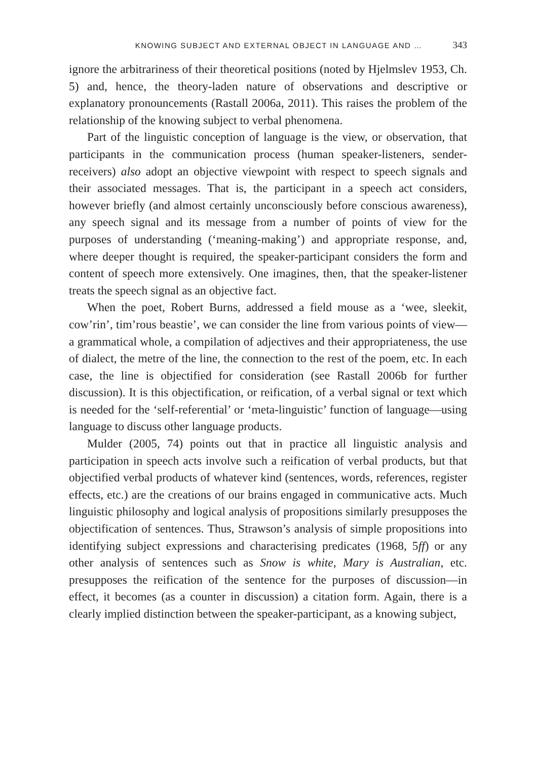KNOWING SUBJECT AND EXTERNAL OBJECT IN LANGUAGE AND … 343
ignore the arbitrariness of their theoretical positions (noted by Hjelmslev 1953, Ch. 5) and, hence, the theory-laden nature of observations and descriptive or explanatory pronouncements (Rastall 2006a, 2011). This raises the problem of the relationship of the knowing subject to verbal phenomena.
Part of the linguistic conception of language is the view, or observation, that participants in the communication process (human speaker-listeners, sender-receivers) also adopt an objective viewpoint with respect to speech signals and their associated messages. That is, the participant in a speech act considers, however briefly (and almost certainly unconsciously before conscious awareness), any speech signal and its message from a number of points of view for the purposes of understanding (‘meaning-making’) and appropriate response, and, where deeper thought is required, the speaker-participant considers the form and content of speech more extensively. One imagines, then, that the speaker-listener treats the speech signal as an objective fact.
When the poet, Robert Burns, addressed a field mouse as a ‘wee, sleekit, cow’rin’, tim’rous beastie’, we can consider the line from various points of view—a grammatical whole, a compilation of adjectives and their appropriateness, the use of dialect, the metre of the line, the connection to the rest of the poem, etc. In each case, the line is objectified for consideration (see Rastall 2006b for further discussion). It is this objectification, or reification, of a verbal signal or text which is needed for the ‘self-referential’ or ‘meta-linguistic’ function of language—using language to discuss other language products.
Mulder (2005, 74) points out that in practice all linguistic analysis and participation in speech acts involve such a reification of verbal products, but that objectified verbal products of whatever kind (sentences, words, references, register effects, etc.) are the creations of our brains engaged in communicative acts. Much linguistic philosophy and logical analysis of propositions similarly presupposes the objectification of sentences. Thus, Strawson’s analysis of simple propositions into identifying subject expressions and characterising predicates (1968, 5ff) or any other analysis of sentences such as Snow is white, Mary is Australian, etc. presupposes the reification of the sentence for the purposes of discussion—in effect, it becomes (as a counter in discussion) a citation form. Again, there is a clearly implied distinction between the speaker-participant, as a knowing subject,